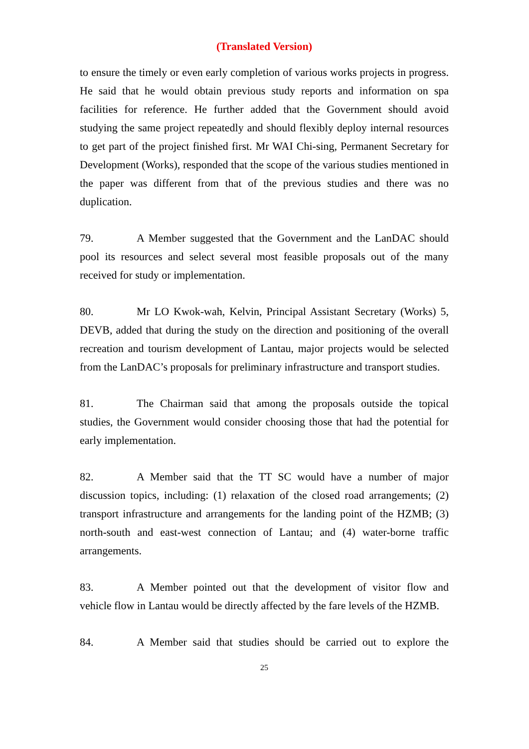(Translated Version)
to ensure the timely or even early completion of various works projects in progress. He said that he would obtain previous study reports and information on spa facilities for reference. He further added that the Government should avoid studying the same project repeatedly and should flexibly deploy internal resources to get part of the project finished first. Mr WAI Chi-sing, Permanent Secretary for Development (Works), responded that the scope of the various studies mentioned in the paper was different from that of the previous studies and there was no duplication.
79. A Member suggested that the Government and the LanDAC should pool its resources and select several most feasible proposals out of the many received for study or implementation.
80. Mr LO Kwok-wah, Kelvin, Principal Assistant Secretary (Works) 5, DEVB, added that during the study on the direction and positioning of the overall recreation and tourism development of Lantau, major projects would be selected from the LanDAC’s proposals for preliminary infrastructure and transport studies.
81. The Chairman said that among the proposals outside the topical studies, the Government would consider choosing those that had the potential for early implementation.
82. A Member said that the TT SC would have a number of major discussion topics, including: (1) relaxation of the closed road arrangements; (2) transport infrastructure and arrangements for the landing point of the HZMB; (3) north-south and east-west connection of Lantau; and (4) water-borne traffic arrangements.
83. A Member pointed out that the development of visitor flow and vehicle flow in Lantau would be directly affected by the fare levels of the HZMB.
84. A Member said that studies should be carried out to explore the
25